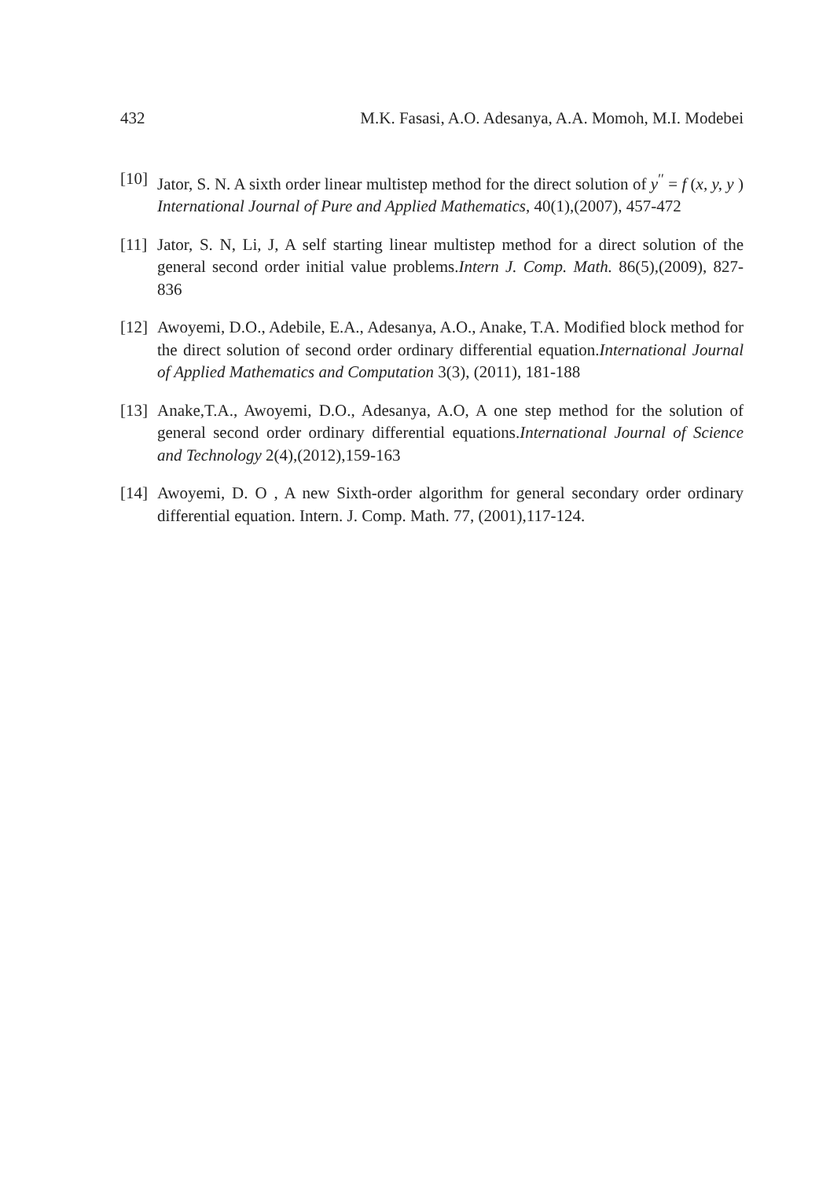432 M.K. Fasasi, A.O. Adesanya, A.A. Momoh, M.I. Modebei
[10]
Jator, S. N. A sixth order linear multistep method for the direct solution of y<sup>′′</sup> = f (x, y, y ) International Journal of Pure and Applied Mathematics, 40(1),(2007), 457-472
[11]
Jator, S. N, Li, J, A self starting linear multistep method for a direct solution of the general second order initial value problems.Intern J. Comp. Math. 86(5),(2009), 827-836
[12]
Awoyemi, D.O., Adebile, E.A., Adesanya, A.O., Anake, T.A. Modified block method for the direct solution of second order ordinary differential equation.International Journal of Applied Mathematics and Computation 3(3), (2011), 181-188
[13]
Anake,T.A., Awoyemi, D.O., Adesanya, A.O, A one step method for the solution of general second order ordinary differential equations.International Journal of Science and Technology 2(4),(2012),159-163
[14]
Awoyemi, D. O , A new Sixth-order algorithm for general secondary order ordinary differential equation. Intern. J. Comp. Math. 77, (2001),117-124.